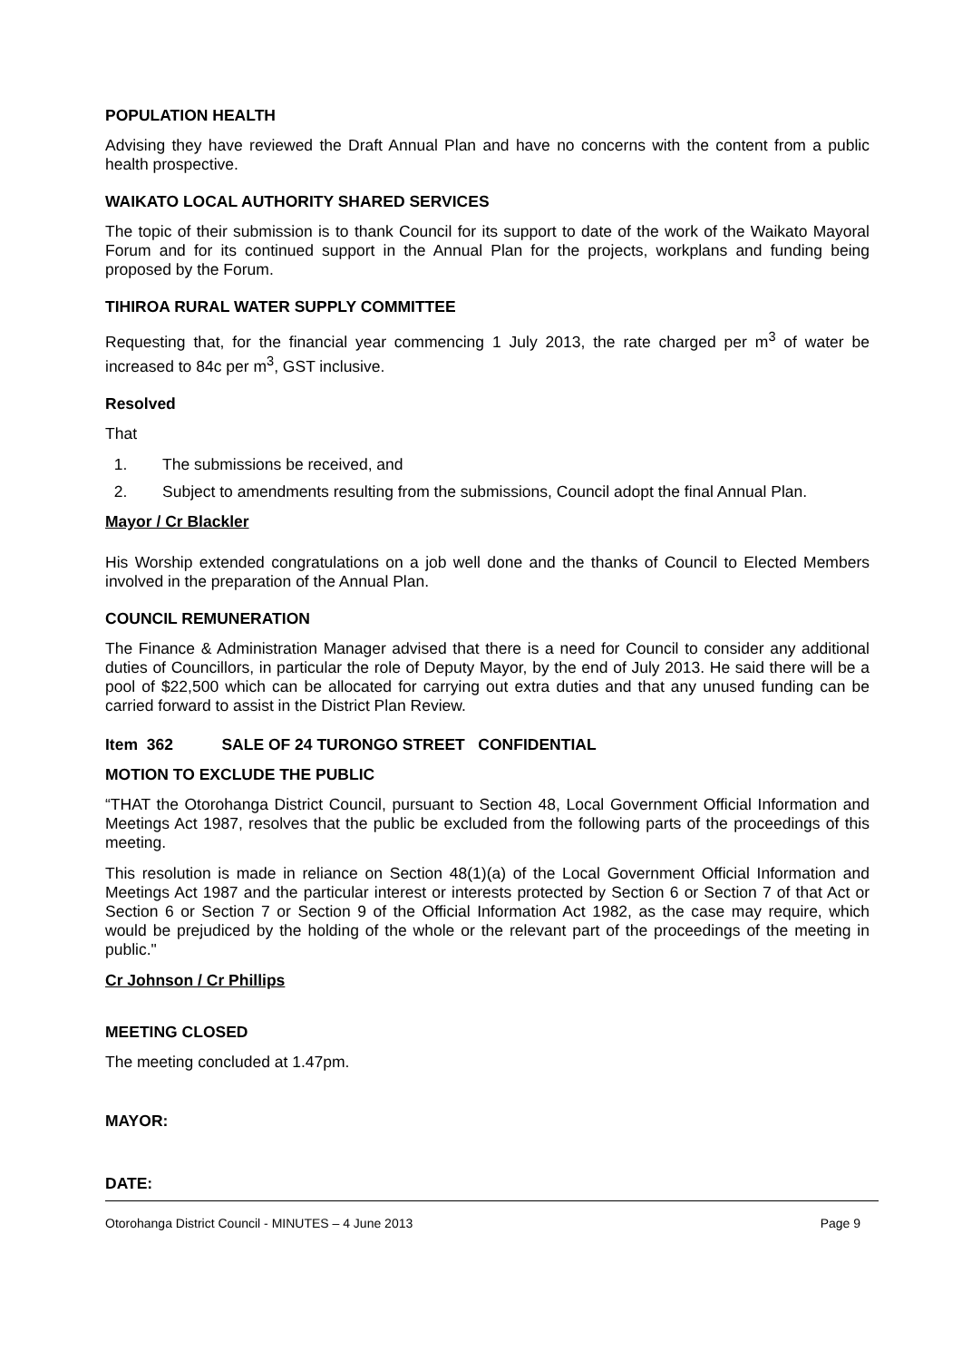POPULATION HEALTH
Advising they have reviewed the Draft Annual Plan and have no concerns with the content from a public health prospective.
WAIKATO LOCAL AUTHORITY SHARED SERVICES
The topic of their submission is to thank Council for its support to date of the work of the Waikato Mayoral Forum and for its continued support in the Annual Plan for the projects, workplans and funding being proposed by the Forum.
TIHIROA RURAL WATER SUPPLY COMMITTEE
Requesting that, for the financial year commencing 1 July 2013, the rate charged per m<sup>3</sup> of water be increased to 84c per m<sup>3</sup>, GST inclusive.
Resolved
That
1. The submissions be received, and
2. Subject to amendments resulting from the submissions, Council adopt the final Annual Plan.
Mayor / Cr Blackler
His Worship extended congratulations on a job well done and the thanks of Council to Elected Members involved in the preparation of the Annual Plan.
COUNCIL REMUNERATION
The Finance & Administration Manager advised that there is a need for Council to consider any additional duties of Councillors, in particular the role of Deputy Mayor, by the end of July 2013. He said there will be a pool of $22,500 which can be allocated for carrying out extra duties and that any unused funding can be carried forward to assist in the District Plan Review.
Item 362 SALE OF 24 TURONGO STREET CONFIDENTIAL
MOTION TO EXCLUDE THE PUBLIC
“THAT the Otorohanga District Council, pursuant to Section 48, Local Government Official Information and Meetings Act 1987, resolves that the public be excluded from the following parts of the proceedings of this meeting.
This resolution is made in reliance on Section 48(1)(a) of the Local Government Official Information and Meetings Act 1987 and the particular interest or interests protected by Section 6 or Section 7 of that Act or Section 6 or Section 7 or Section 9 of the Official Information Act 1982, as the case may require, which would be prejudiced by the holding of the whole or the relevant part of the proceedings of the meeting in public."
Cr Johnson / Cr Phillips
MEETING CLOSED
The meeting concluded at 1.47pm.
MAYOR:
DATE:
Otorohanga District Council - MINUTES – 4 June 2013 Page 9